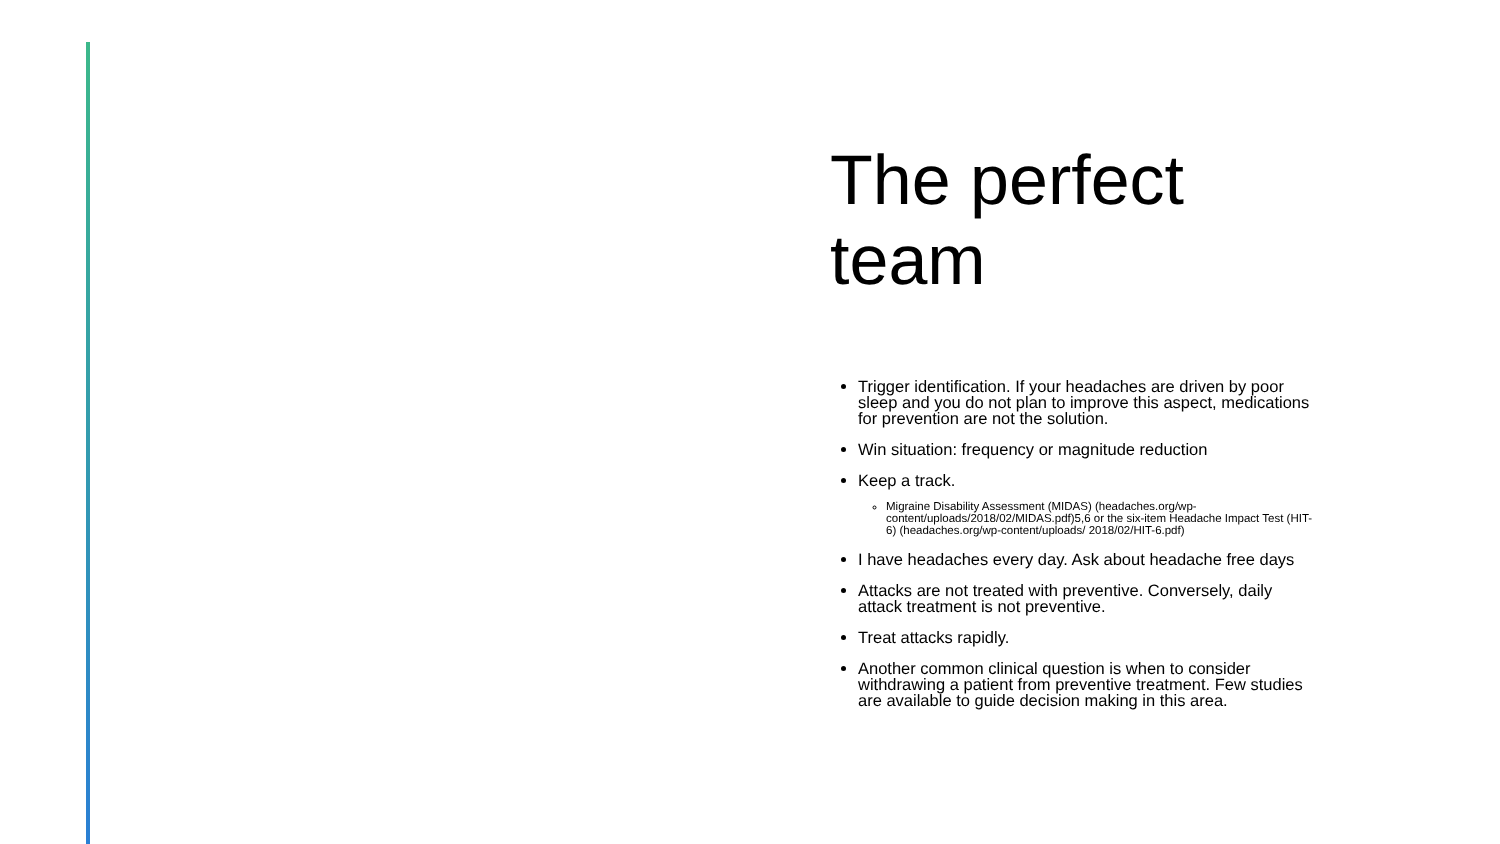The perfect team
Trigger identification. If your headaches are driven by poor sleep and you do not plan to improve this aspect, medications for prevention are not the solution.
Win situation: frequency or magnitude reduction
Keep a track.
Migraine Disability Assessment (MIDAS) (headaches.org/wp-content/uploads/2018/02/MIDAS.pdf)5,6 or the six-item Headache Impact Test (HIT-6) (headaches.org/wp-content/uploads/ 2018/02/HIT-6.pdf)
I have headaches every day. Ask about headache free days
Attacks are not treated with preventive. Conversely, daily attack treatment is not preventive.
Treat attacks rapidly.
Another common clinical question is when to consider withdrawing a patient from preventive treatment. Few studies are available to guide decision making in this area.